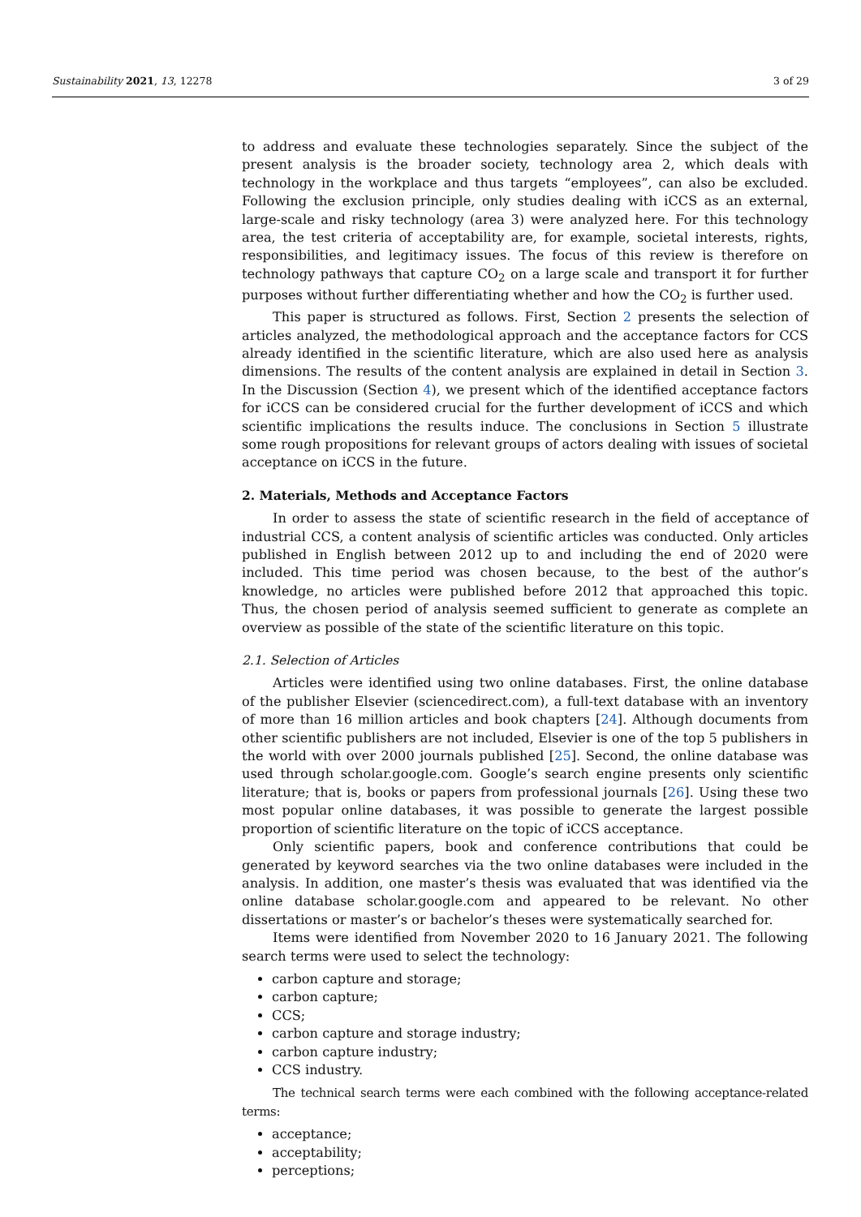Sustainability 2021, 13, 12278 3 of 29
to address and evaluate these technologies separately. Since the subject of the present analysis is the broader society, technology area 2, which deals with technology in the workplace and thus targets “employees”, can also be excluded. Following the exclusion principle, only studies dealing with iCCS as an external, large-scale and risky technology (area 3) were analyzed here. For this technology area, the test criteria of acceptability are, for example, societal interests, rights, responsibilities, and legitimacy issues. The focus of this review is therefore on technology pathways that capture CO<sub>2</sub> on a large scale and transport it for further purposes without further differentiating whether and how the CO<sub>2</sub> is further used.
This paper is structured as follows. First, Section 2 presents the selection of articles analyzed, the methodological approach and the acceptance factors for CCS already identified in the scientific literature, which are also used here as analysis dimensions. The results of the content analysis are explained in detail in Section 3. In the Discussion (Section 4), we present which of the identified acceptance factors for iCCS can be considered crucial for the further development of iCCS and which scientific implications the results induce. The conclusions in Section 5 illustrate some rough propositions for relevant groups of actors dealing with issues of societal acceptance on iCCS in the future.
2. Materials, Methods and Acceptance Factors
In order to assess the state of scientific research in the field of acceptance of industrial CCS, a content analysis of scientific articles was conducted. Only articles published in English between 2012 up to and including the end of 2020 were included. This time period was chosen because, to the best of the author’s knowledge, no articles were published before 2012 that approached this topic. Thus, the chosen period of analysis seemed sufficient to generate as complete an overview as possible of the state of the scientific literature on this topic.
2.1. Selection of Articles
Articles were identified using two online databases. First, the online database of the publisher Elsevier (sciencedirect.com), a full-text database with an inventory of more than 16 million articles and book chapters [24]. Although documents from other scientific publishers are not included, Elsevier is one of the top 5 publishers in the world with over 2000 journals published [25]. Second, the online database was used through scholar.google.com. Google’s search engine presents only scientific literature; that is, books or papers from professional journals [26]. Using these two most popular online databases, it was possible to generate the largest possible proportion of scientific literature on the topic of iCCS acceptance.
Only scientific papers, book and conference contributions that could be generated by keyword searches via the two online databases were included in the analysis. In addition, one master’s thesis was evaluated that was identified via the online database scholar.google.com and appeared to be relevant. No other dissertations or master’s or bachelor’s theses were systematically searched for.
Items were identified from November 2020 to 16 January 2021. The following search terms were used to select the technology:
carbon capture and storage;
carbon capture;
CCS;
carbon capture and storage industry;
carbon capture industry;
CCS industry.
The technical search terms were each combined with the following acceptance-related terms:
acceptance;
acceptability;
perceptions;